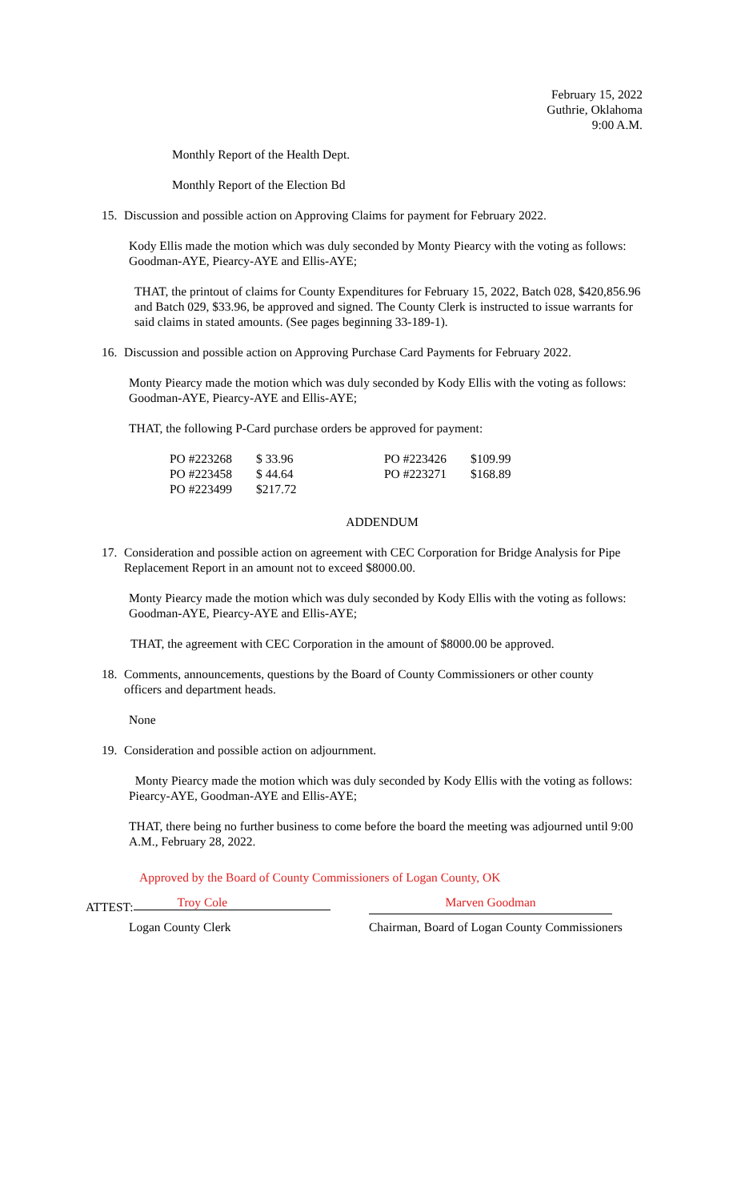February 15, 2022
Guthrie, Oklahoma
9:00 A.M.
Monthly Report of the Health Dept.
Monthly Report of the Election Bd
15. Discussion and possible action on Approving Claims for payment for February 2022.
Kody Ellis made the motion which was duly seconded by Monty Piearcy with the voting as follows: Goodman-AYE, Piearcy-AYE and Ellis-AYE;
THAT, the printout of claims for County Expenditures for February 15, 2022, Batch 028, $420,856.96 and Batch 029, $33.96, be approved and signed. The County Clerk is instructed to issue warrants for said claims in stated amounts. (See pages beginning 33-189-1).
16. Discussion and possible action on Approving Purchase Card Payments for February 2022.
Monty Piearcy made the motion which was duly seconded by Kody Ellis with the voting as follows: Goodman-AYE, Piearcy-AYE and Ellis-AYE;
THAT, the following P-Card purchase orders be approved for payment:
| PO #223268 | $ 33.96 | PO #223426 | $109.99 |
| PO #223458 | $ 44.64 | PO #223271 | $168.89 |
| PO #223499 | $217.72 | | |
ADDENDUM
17. Consideration and possible action on agreement with CEC Corporation for Bridge Analysis for Pipe Replacement Report in an amount not to exceed $8000.00.
Monty Piearcy made the motion which was duly seconded by Kody Ellis with the voting as follows: Goodman-AYE, Piearcy-AYE and Ellis-AYE;
THAT, the agreement with CEC Corporation in the amount of $8000.00 be approved.
18. Comments, announcements, questions by the Board of County Commissioners or other county officers and department heads.
None
19. Consideration and possible action on adjournment.
Monty Piearcy made the motion which was duly seconded by Kody Ellis with the voting as follows: Piearcy-AYE, Goodman-AYE and Ellis-AYE;
THAT, there being no further business to come before the board the meeting was adjourned until 9:00 A.M., February 28, 2022.
Approved by the Board of County Commissioners of Logan County, OK
ATTEST: Troy Cole Marven Goodman
Logan County Clerk Chairman, Board of Logan County Commissioners